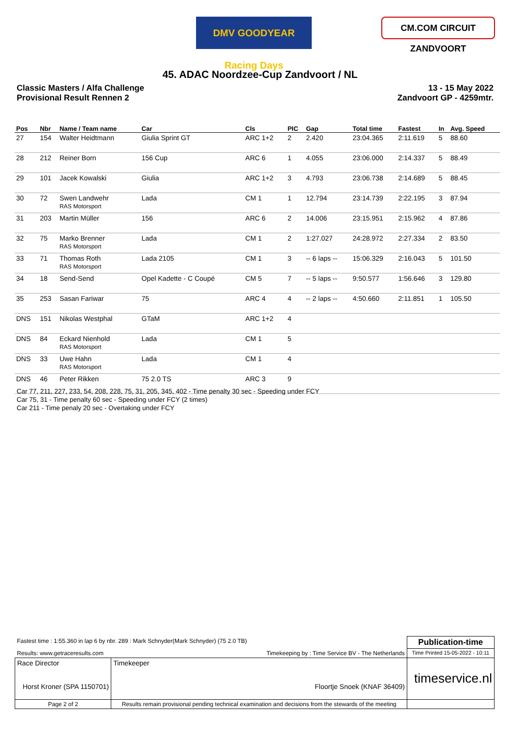DMV GOODYEAR Racing Days
CM.COM CIRCUIT ZANDVOORT
45. ADAC Noordzee-Cup Zandvoort / NL
Classic Masters / Alfa Challenge
Provisional Result Rennen 2
13 - 15 May 2022
Zandvoort GP - 4259mtr.
| Pos | Nbr | Name / Team name | Car | Cls | PIC | Gap | Total time | Fastest | In | Avg. Speed |
| --- | --- | --- | --- | --- | --- | --- | --- | --- | --- | --- |
| 27 | 154 | Walter Heidtmann | Giulia Sprint GT | ARC 1+2 | 2 | 2.420 | 23:04.365 | 2:11.619 | 5 | 88.60 |
| 28 | 212 | Reiner Born | 156 Cup | ARC 6 | 1 | 4.055 | 23:06.000 | 2:14.337 | 5 | 88.49 |
| 29 | 101 | Jacek Kowalski | Giulia | ARC 1+2 | 3 | 4.793 | 23:06.738 | 2:14.689 | 5 | 88.45 |
| 30 | 72 | Swen Landwehr RAS Motorsport | Lada | CM 1 | 1 | 12.794 | 23:14.739 | 2:22.195 | 3 | 87.94 |
| 31 | 203 | Martin Müller | 156 | ARC 6 | 2 | 14.006 | 23:15.951 | 2:15.962 | 4 | 87.86 |
| 32 | 75 | Marko Brenner RAS Motorsport | Lada | CM 1 | 2 | 1:27.027 | 24:28.972 | 2:27.334 | 2 | 83.50 |
| 33 | 71 | Thomas Roth RAS Motorsport | Lada 2105 | CM 1 | 3 | -- 6 laps -- | 15:06.329 | 2:16.043 | 5 | 101.50 |
| 34 | 18 | Send-Send | Opel Kadette - C Coupé | CM 5 | 7 | -- 5 laps -- | 9:50.577 | 1:56.646 | 3 | 129.80 |
| 35 | 253 | Sasan Fariwar | 75 | ARC 4 | 4 | -- 2 laps -- | 4:50.660 | 2:11.851 | 1 | 105.50 |
| DNS | 151 | Nikolas Westphal | GTaM | ARC 1+2 | 4 | | | | | |
| DNS | 84 | Eckard Nienhold RAS Motorsport | Lada | CM 1 | 5 | | | | | |
| DNS | 33 | Uwe Hahn RAS Motorsport | Lada | CM 1 | 4 | | | | | |
| DNS | 46 | Peter Rikken | 75 2.0 TS | ARC 3 | 9 | | | | | |
Car 77, 211, 227, 233, 54, 208, 228, 75, 31, 205, 345, 402 - Time penalty 30 sec - Speeding under FCY
Car 75, 31 - Time penalty 60 sec - Speeding under FCY (2 times)
Car 211 - Time penaly 20 sec - Overtaking under FCY
| Fastest time : 1:55.360 in lap 6 by nbr. 289 : Mark Schnyder(Mark Schnyder) (75 2.0 TB) | | | Publication-time |
| Results: www.getraceresults.com | | Timekeeping by : Time Service BV - The Netherlands | Time Printed 15-05-2022 - 10:11 |
| Race Director Horst Kroner (SPA 1150701) | | Timekeeper Floortje Snoek (KNAF 36409) | timeservice.nl |
| Page 2 of 2 | Results remain provisional pending technical examination and decisions from the stewards of the meeting | | |